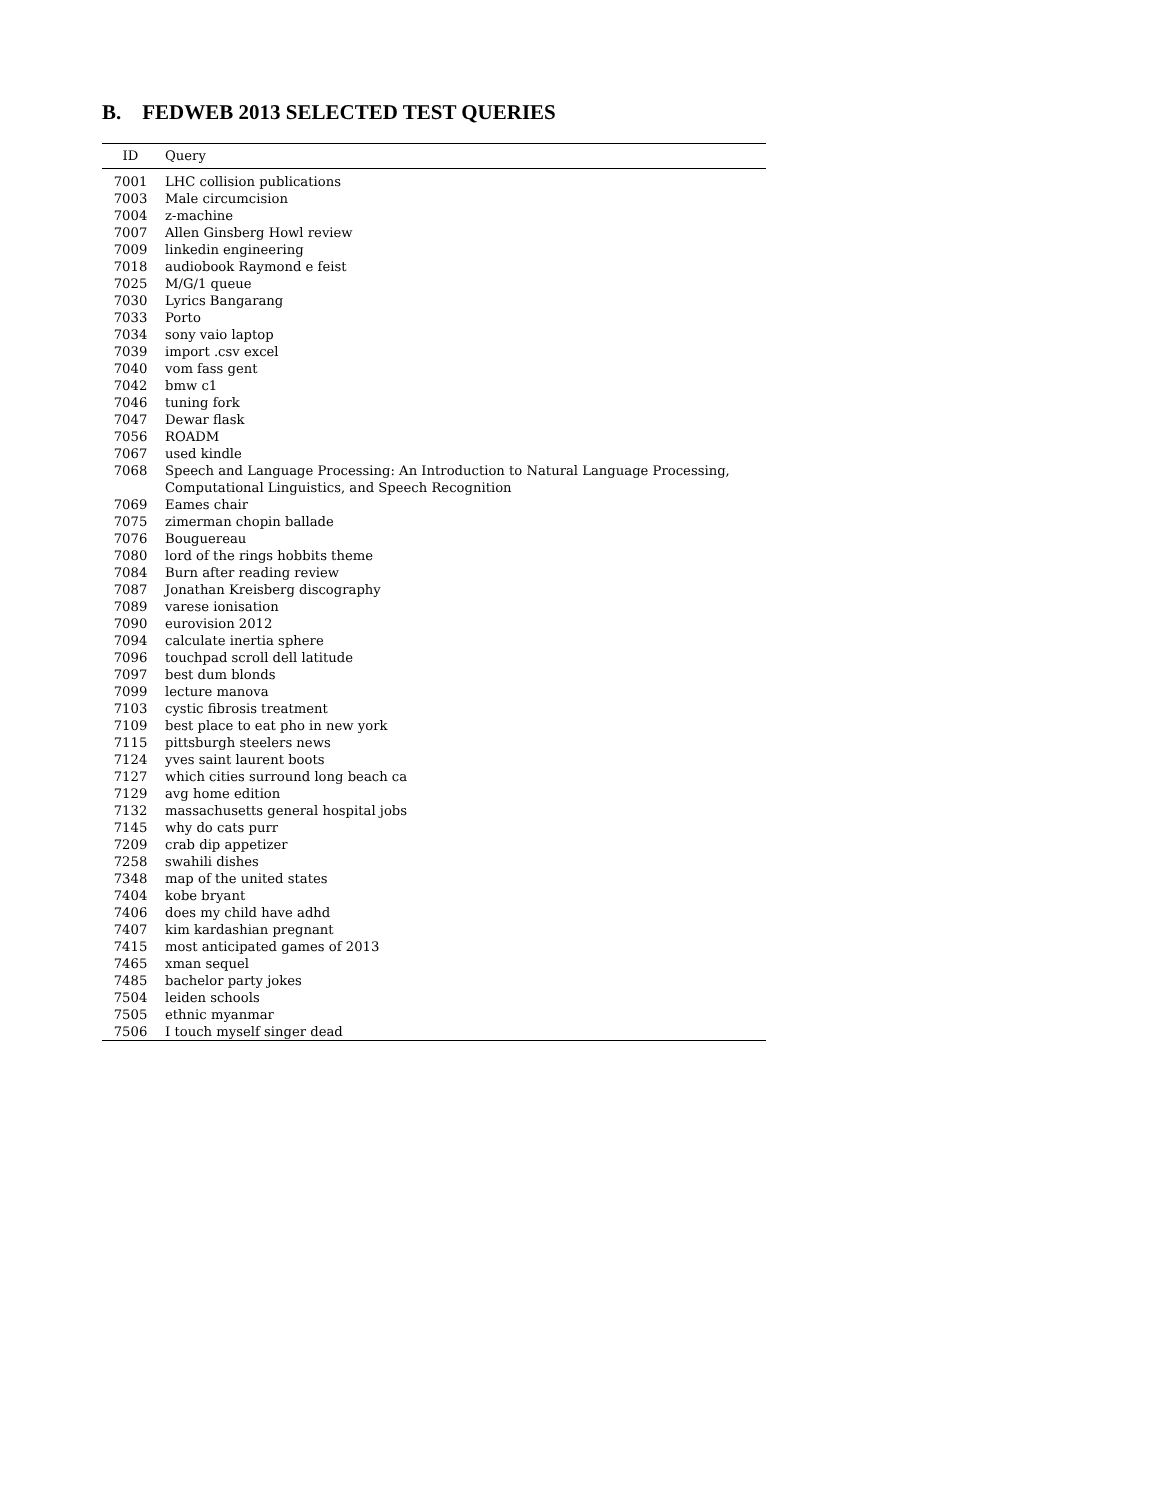B. FEDWEB 2013 SELECTED TEST QUERIES
| ID | Query |
| --- | --- |
| 7001 | LHC collision publications |
| 7003 | Male circumcision |
| 7004 | z-machine |
| 7007 | Allen Ginsberg Howl review |
| 7009 | linkedin engineering |
| 7018 | audiobook Raymond e feist |
| 7025 | M/G/1 queue |
| 7030 | Lyrics Bangarang |
| 7033 | Porto |
| 7034 | sony vaio laptop |
| 7039 | import .csv excel |
| 7040 | vom fass gent |
| 7042 | bmw c1 |
| 7046 | tuning fork |
| 7047 | Dewar flask |
| 7056 | ROADM |
| 7067 | used kindle |
| 7068 | Speech and Language Processing: An Introduction to Natural Language Processing, Computational Linguistics, and Speech Recognition |
| 7069 | Eames chair |
| 7075 | zimerman chopin ballade |
| 7076 | Bouguereau |
| 7080 | lord of the rings hobbits theme |
| 7084 | Burn after reading review |
| 7087 | Jonathan Kreisberg discography |
| 7089 | varese ionisation |
| 7090 | eurovision 2012 |
| 7094 | calculate inertia sphere |
| 7096 | touchpad scroll dell latitude |
| 7097 | best dum blonds |
| 7099 | lecture manova |
| 7103 | cystic fibrosis treatment |
| 7109 | best place to eat pho in new york |
| 7115 | pittsburgh steelers news |
| 7124 | yves saint laurent boots |
| 7127 | which cities surround long beach ca |
| 7129 | avg home edition |
| 7132 | massachusetts general hospital jobs |
| 7145 | why do cats purr |
| 7209 | crab dip appetizer |
| 7258 | swahili dishes |
| 7348 | map of the united states |
| 7404 | kobe bryant |
| 7406 | does my child have adhd |
| 7407 | kim kardashian pregnant |
| 7415 | most anticipated games of 2013 |
| 7465 | xman sequel |
| 7485 | bachelor party jokes |
| 7504 | leiden schools |
| 7505 | ethnic myanmar |
| 7506 | I touch myself singer dead |